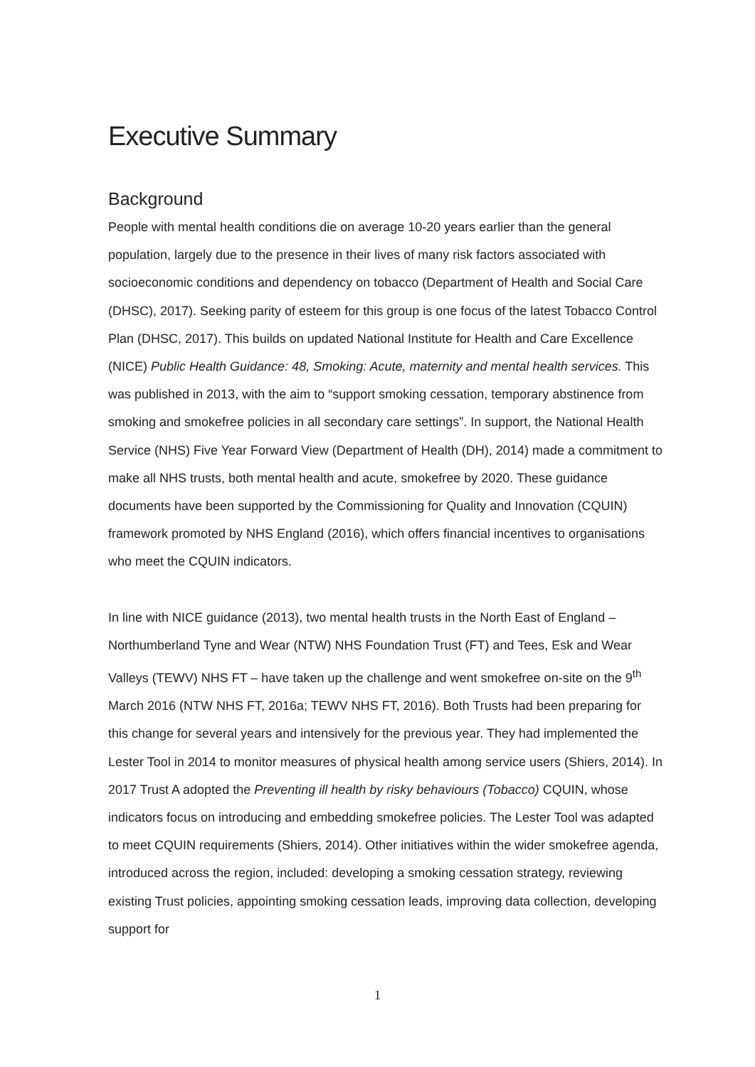Executive Summary
Background
People with mental health conditions die on average 10-20 years earlier than the general population, largely due to the presence in their lives of many risk factors associated with socioeconomic conditions and dependency on tobacco (Department of Health and Social Care (DHSC), 2017). Seeking parity of esteem for this group is one focus of the latest Tobacco Control Plan (DHSC, 2017). This builds on updated National Institute for Health and Care Excellence (NICE) Public Health Guidance: 48, Smoking: Acute, maternity and mental health services. This was published in 2013, with the aim to “support smoking cessation, temporary abstinence from smoking and smokefree policies in all secondary care settings”. In support, the National Health Service (NHS) Five Year Forward View (Department of Health (DH), 2014) made a commitment to make all NHS trusts, both mental health and acute, smokefree by 2020. These guidance documents have been supported by the Commissioning for Quality and Innovation (CQUIN) framework promoted by NHS England (2016), which offers financial incentives to organisations who meet the CQUIN indicators.
In line with NICE guidance (2013), two mental health trusts in the North East of England – Northumberland Tyne and Wear (NTW) NHS Foundation Trust (FT) and Tees, Esk and Wear Valleys (TEWV) NHS FT – have taken up the challenge and went smokefree on-site on the 9<sup>th</sup> March 2016 (NTW NHS FT, 2016a; TEWV NHS FT, 2016). Both Trusts had been preparing for this change for several years and intensively for the previous year. They had implemented the Lester Tool in 2014 to monitor measures of physical health among service users (Shiers, 2014). In 2017 Trust A adopted the Preventing ill health by risky behaviours (Tobacco) CQUIN, whose indicators focus on introducing and embedding smokefree policies. The Lester Tool was adapted to meet CQUIN requirements (Shiers, 2014). Other initiatives within the wider smokefree agenda, introduced across the region, included: developing a smoking cessation strategy, reviewing existing Trust policies, appointing smoking cessation leads, improving data collection, developing support for
1